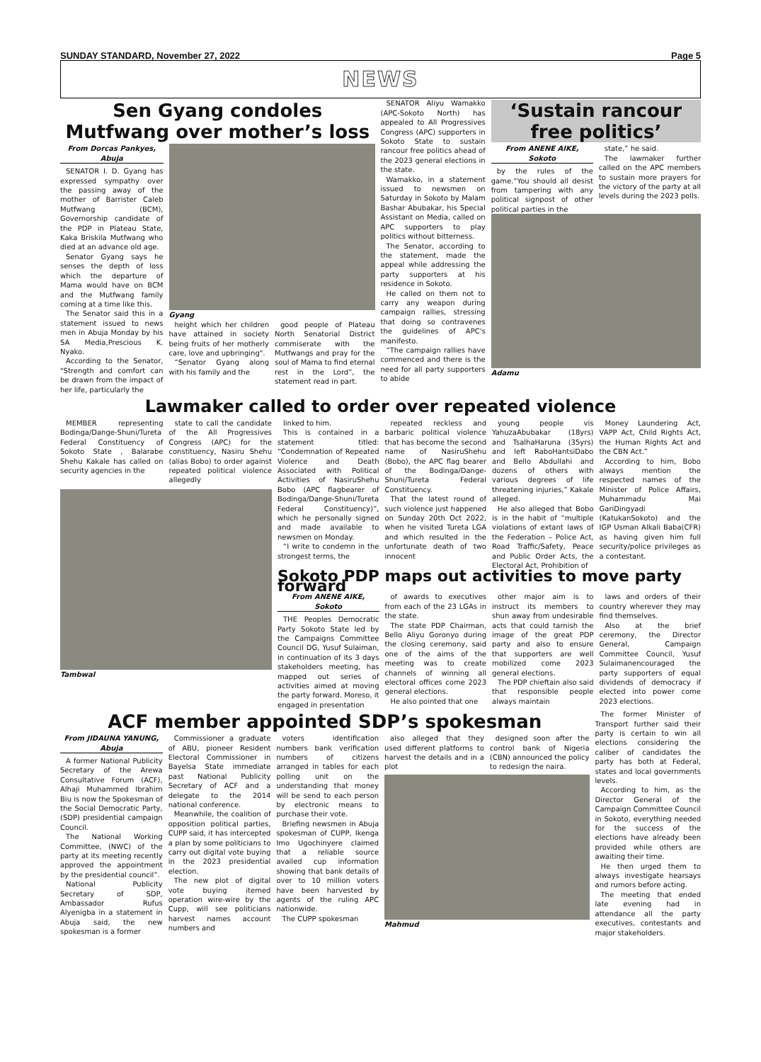SUNDAY STANDARD, November 27, 2022 Page 5
NEWS
Sen Gyang condoles Mutfwang over mother’s loss
From Dorcas Pankyes, Abuja
SENATOR I. D. Gyang has expressed sympathy over the passing away of the mother of Barrister Caleb Mutfwang (BCM), Governorship candidate of the PDP in Plateau State, Kaka Briskila Mutfwang who died at an advance old age.
Senator Gyang says he senses the depth of loss which the departure of Mama would have on BCM and the Mutfwang family coming at a time like this.
The Senator said this in a statement issued to news men in Abuja Monday by his SA Media,Prescious K. Nyako.
According to the Senator, "Strength and comfort can be drawn from the impact of her life, particularly the
Gyang
height which her children have attained in society being fruits of her motherly care, love and upbringing".
“Senator Gyang along with his family and the
good people of Plateau North Senatorial District commiserate with the Mutfwangs and pray for the soul of Mama to find eternal rest in the Lord”, the statement read in part.
SENATOR Aliyu Wamakko (APC-Sokoto North) has appealed to All Progressives Congress (APC) supporters in Sokoto State to sustain rancour free politics ahead of the 2023 general elections in the state.
Wamakko, in a statement issued to newsmen on Saturday in Sokoto by Malam Bashar Abubakar, his Special Assistant on Media, called on APC supporters to play politics without bitterness.
The Senator, according to the statement, made the appeal while addressing the party supporters at his residence in Sokoto.
He called on them not to carry any weapon during campaign rallies, stressing that doing so contravenes the guidelines of APC's manifesto.
“The campaign rallies have commenced and there is the need for all party supporters to abide
‘Sustain rancour free politics’
From ANENE AIKE, Sokoto
by the rules of the game.“You should all desist from tampering with any political signpost of other political parties in the
state,” he said.
The lawmaker further called on the APC members to sustain more prayers for the victory of the party at all levels during the 2023 polls.
Adamu
Lawmaker called to order over repeated violence
MEMBER representing Bodinga/Dange-Shuni/Tureta Federal Constituency of Sokoto State , Balarabe Shehu Kakale has called on security agencies in the
state to call the candidate of the All Progressives Congress (APC) for the constituency, Nasiru Shehu (alias Bobo) to order against repeated political violence allegedly
Tambwal
linked to him.
This is contained in a statement titled: “Condemnation of Repeated Violence and Death Associated with Political Activities of NasiruShehu Bobo (APC flagbearer of Bodinga/Dange-Shuni/Tureta Federal Constituency)”, which he personally signed and made available to newsmen on Monday.
“I write to condemn in the strongest terms, the
repeated reckless and barbaric political violence that has become the second name of NasiruShehu (Bobo), the APC flag bearer of the Bodinga/Dange-Shuni/Tureta Federal Constituency.
That the latest round of such violence just happened on Sunday 20th Oct 2022, when he visited Tureta LGA and which resulted in the unfortunate death of two innocent
young people vis YahuzaAbubakar (18yrs) and TsalhaHaruna (35yrs) and left RaboHantsiDabo and Bello Abdullahi and dozens of others with various degrees of life threatening injuries,” Kakale alleged.
He also alleged that Bobo is in the habit of “multiple violations of extant laws of the Federation – Police Act, Road Traffic/Safety, Peace and Public Order Acts, the Electoral Act, Prohibition of
Money Laundering Act, VAPP Act, Child Rights Act, the Human Rights Act and the CBN Act.”
According to him, Bobo always mention the respected names of the Minister of Police Affairs, Muhammadu Mai GariDingyadi (KatukanSokoto) and the IGP Usman Alkali Baba(CFR) as having given him full security/police privileges as a contestant.
Sokoto PDP maps out activities to move party forward
From ANENE AIKE, Sokoto
THE Peoples Democratic Party Sokoto State led by the Campaigns Committee Council DG, Yusuf Sulaiman, in continuation of its 3 days stakeholders meeting, has mapped out series of activities aimed at moving the party forward. Moreso, it engaged in presentation
of awards to executives from each of the 23 LGAs in the state.
The state PDP Chairman, Bello Aliyu Goronyo during the closing ceremony, said one of the aims of the meeting was to create channels of winning all electoral offices come 2023 general elections.
He also pointed that one
other major aim is to instruct its members to shun away from undesirable acts that could tarnish the image of the great PDP party and also to ensure that supporters are well mobilized come 2023 general elections.
The PDP chieftain also said that responsible people always maintain
laws and orders of their country wherever they may find themselves.
Also at the brief ceremony, the Director General, Campaign Committee Council, Yusuf Sulaimanencouraged the party supporters of equal dividends of democracy if elected into power come 2023 elections.
ACF member appointed SDP’s spokesman
From JIDAUNA YANUNG, Abuja
A former National Publicity Secretary of the Arewa Consultative Forum (ACF), Alhaji Muhammed Ibrahim Biu is now the Spokesman of the Social Democratic Party, (SDP) presidential campaign Council.
The National Working Committee, (NWC) of the party at its meeting recently approved the appointment by the presidential council”.
National Publicity Secretary of SDP, Ambassador Rufus Alyenigba in a statement in Abuja said, the new spokesman is a former
Commissioner a graduate of ABU, pioneer Resident Electoral Commissioner in Bayelsa State immediate past National Publicity Secretary of ACF and a delegate to the 2014 national conference.
Meanwhile, the coalition of opposition political parties, CUPP said, it has intercepted a plan by some politicians to carry out digital vote buying in the 2023 presidential election.
The new plot of digital vote buying itemed operation wire-wire by the Cupp, will see politicians harvest names account numbers and
voters identification numbers bank verification numbers of citizens arranged in tables for each polling unit on the understanding that money will be send to each person by electronic means to purchase their vote.
Briefing newsmen in Abuja spokesman of CUPP, Ikenga Imo Ugochinyere claimed that a reliable source availed cup information showing that bank details of over to 10 million voters have been harvested by agents of the ruling APC nationwide.
The CUPP spokesman
also alleged that they used different platforms to harvest the details and in a plot
designed soon after the control bank of Nigeria (CBN) announced the policy to redesign the naira.
Mahmud
The former Minister of Transport further said their party is certain to win all elections considering the caliber of candidates the party has both at Federal, states and local governments levels.
According to him, as the Director General of the Campaign Committee Council in Sokoto, everything needed for the success of the elections have already been provided while others are awaiting their time.
He then urged them to always investigate hearsays and rumors before acting.
The meeting that ended late evening had in attendance all the party executives, contestants and major stakeholders.